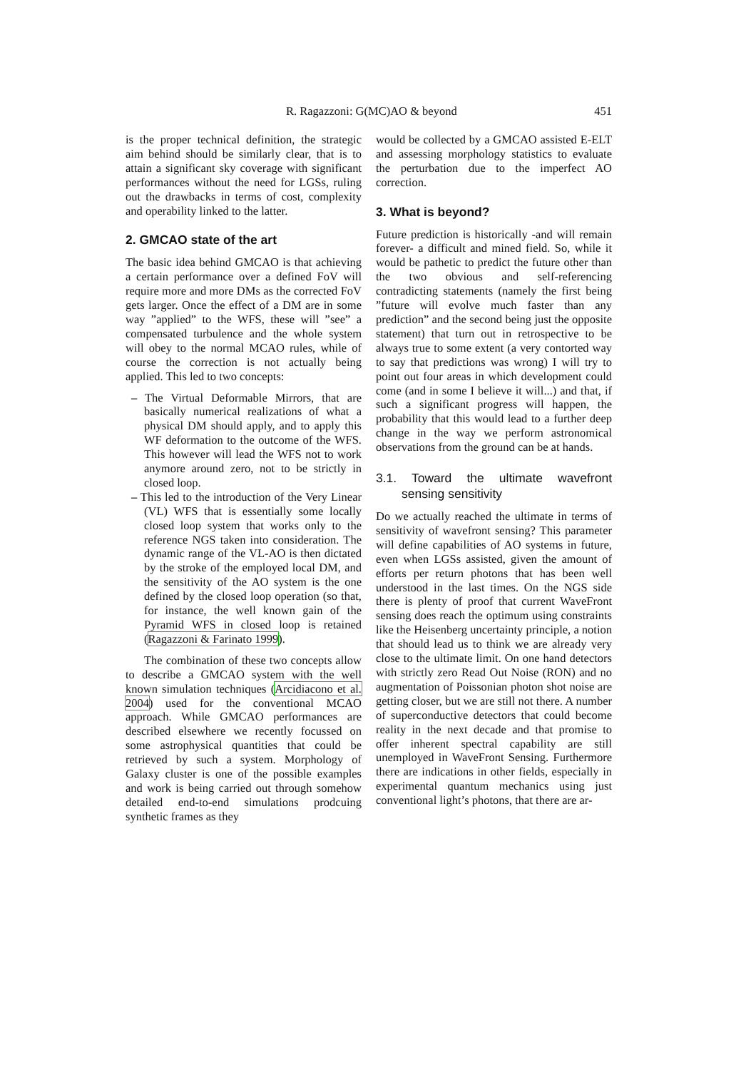R. Ragazzoni: G(MC)AO & beyond 451
is the proper technical definition, the strategic aim behind should be similarly clear, that is to attain a significant sky coverage with significant performances without the need for LGSs, ruling out the drawbacks in terms of cost, complexity and operability linked to the latter.
2. GMCAO state of the art
The basic idea behind GMCAO is that achieving a certain performance over a defined FoV will require more and more DMs as the corrected FoV gets larger. Once the effect of a DM are in some way ”applied” to the WFS, these will ”see” a compensated turbulence and the whole system will obey to the normal MCAO rules, while of course the correction is not actually being applied. This led to two concepts:
– The Virtual Deformable Mirrors, that are basically numerical realizations of what a physical DM should apply, and to apply this WF deformation to the outcome of the WFS. This however will lead the WFS not to work anymore around zero, not to be strictly in closed loop.
– This led to the introduction of the Very Linear (VL) WFS that is essentially some locally closed loop system that works only to the reference NGS taken into consideration. The dynamic range of the VL-AO is then dictated by the stroke of the employed local DM, and the sensitivity of the AO system is the one defined by the closed loop operation (so that, for instance, the well known gain of the Pyramid WFS in closed loop is retained (Ragazzoni & Farinato 1999).
The combination of these two concepts allow to describe a GMCAO system with the well known simulation techniques (Arcidiacono et al. 2004) used for the conventional MCAO approach. While GMCAO performances are described elsewhere we recently focussed on some astrophysical quantities that could be retrieved by such a system. Morphology of Galaxy cluster is one of the possible examples and work is being carried out through somehow detailed end-to-end simulations prodcuing synthetic frames as they
would be collected by a GMCAO assisted E-ELT and assessing morphology statistics to evaluate the perturbation due to the imperfect AO correction.
3. What is beyond?
Future prediction is historically -and will remain forever- a difficult and mined field. So, while it would be pathetic to predict the future other than the two obvious and self-referencing contradicting statements (namely the first being ”future will evolve much faster than any prediction” and the second being just the opposite statement) that turn out in retrospective to be always true to some extent (a very contorted way to say that predictions was wrong) I will try to point out four areas in which development could come (and in some I believe it will...) and that, if such a significant progress will happen, the probability that this would lead to a further deep change in the way we perform astronomical observations from the ground can be at hands.
3.1. Toward the ultimate wavefront sensing sensitivity
Do we actually reached the ultimate in terms of sensitivity of wavefront sensing? This parameter will define capabilities of AO systems in future, even when LGSs assisted, given the amount of efforts per return photons that has been well understood in the last times. On the NGS side there is plenty of proof that current WaveFront sensing does reach the optimum using constraints like the Heisenberg uncertainty principle, a notion that should lead us to think we are already very close to the ultimate limit. On one hand detectors with strictly zero Read Out Noise (RON) and no augmentation of Poissonian photon shot noise are getting closer, but we are still not there. A number of superconductive detectors that could become reality in the next decade and that promise to offer inherent spectral capability are still unemployed in WaveFront Sensing. Furthermore there are indications in other fields, especially in experimental quantum mechanics using just conventional light’s photons, that there are ar-